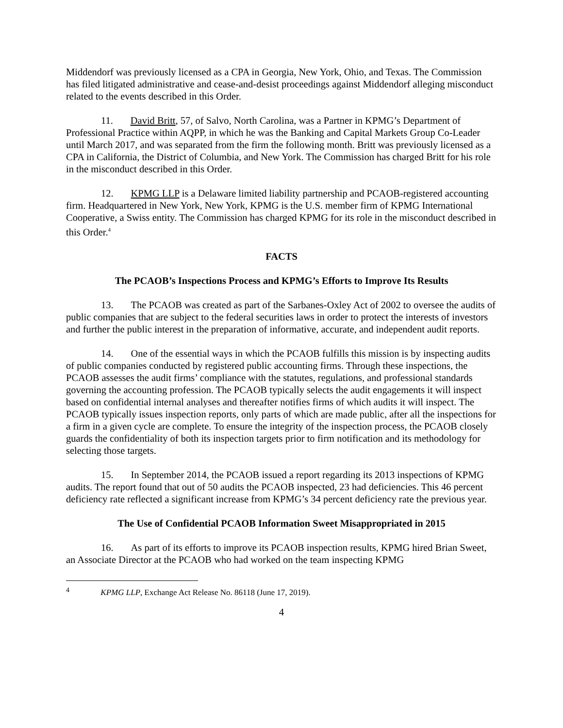Middendorf was previously licensed as a CPA in Georgia, New York, Ohio, and Texas. The Commission has filed litigated administrative and cease-and-desist proceedings against Middendorf alleging misconduct related to the events described in this Order.
11. David Britt, 57, of Salvo, North Carolina, was a Partner in KPMG’s Department of Professional Practice within AQPP, in which he was the Banking and Capital Markets Group Co-Leader until March 2017, and was separated from the firm the following month. Britt was previously licensed as a CPA in California, the District of Columbia, and New York. The Commission has charged Britt for his role in the misconduct described in this Order.
12. KPMG LLP is a Delaware limited liability partnership and PCAOB-registered accounting firm. Headquartered in New York, New York, KPMG is the U.S. member firm of KPMG International Cooperative, a Swiss entity. The Commission has charged KPMG for its role in the misconduct described in this Order.<sup>4</sup>
FACTS
The PCAOB’s Inspections Process and KPMG’s Efforts to Improve Its Results
13. The PCAOB was created as part of the Sarbanes-Oxley Act of 2002 to oversee the audits of public companies that are subject to the federal securities laws in order to protect the interests of investors and further the public interest in the preparation of informative, accurate, and independent audit reports.
14. One of the essential ways in which the PCAOB fulfills this mission is by inspecting audits of public companies conducted by registered public accounting firms. Through these inspections, the PCAOB assesses the audit firms’ compliance with the statutes, regulations, and professional standards governing the accounting profession. The PCAOB typically selects the audit engagements it will inspect based on confidential internal analyses and thereafter notifies firms of which audits it will inspect. The PCAOB typically issues inspection reports, only parts of which are made public, after all the inspections for a firm in a given cycle are complete. To ensure the integrity of the inspection process, the PCAOB closely guards the confidentiality of both its inspection targets prior to firm notification and its methodology for selecting those targets.
15. In September 2014, the PCAOB issued a report regarding its 2013 inspections of KPMG audits. The report found that out of 50 audits the PCAOB inspected, 23 had deficiencies. This 46 percent deficiency rate reflected a significant increase from KPMG’s 34 percent deficiency rate the previous year.
The Use of Confidential PCAOB Information Sweet Misappropriated in 2015
16. As part of its efforts to improve its PCAOB inspection results, KPMG hired Brian Sweet, an Associate Director at the PCAOB who had worked on the team inspecting KPMG
<sup>4</sup> KPMG LLP, Exchange Act Release No. 86118 (June 17, 2019).
4